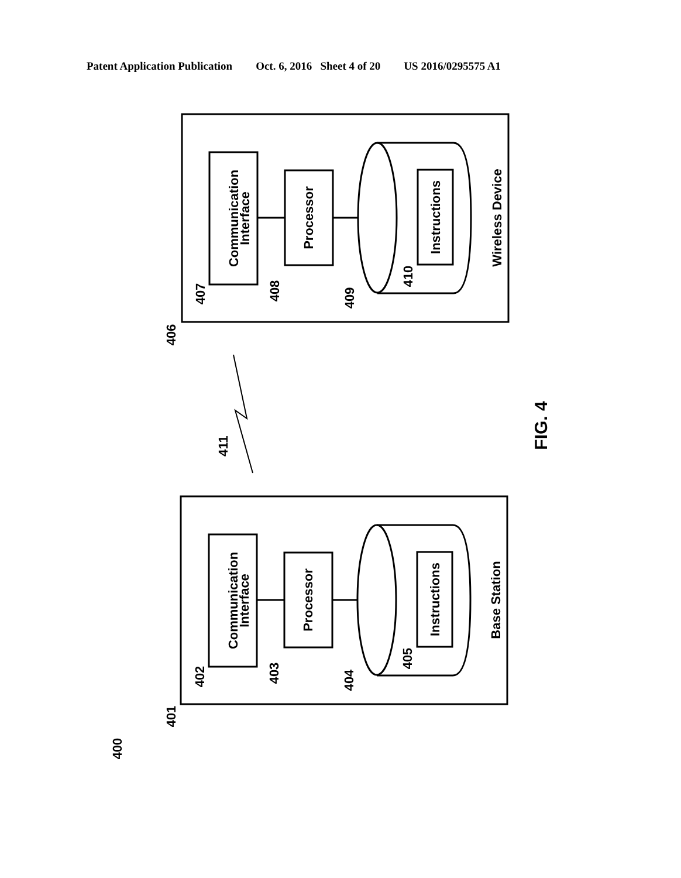Patent Application Publication Oct. 6, 2016 Sheet 4 of 20 US 2016/0295575 A1
Communication
Interface
Processor
Instructions
Wireless Device
Communication
Interface
Processor
Instructions
Base Station
406
407
408
409
410
411
401
402
403
404
405
400
FIG. 4